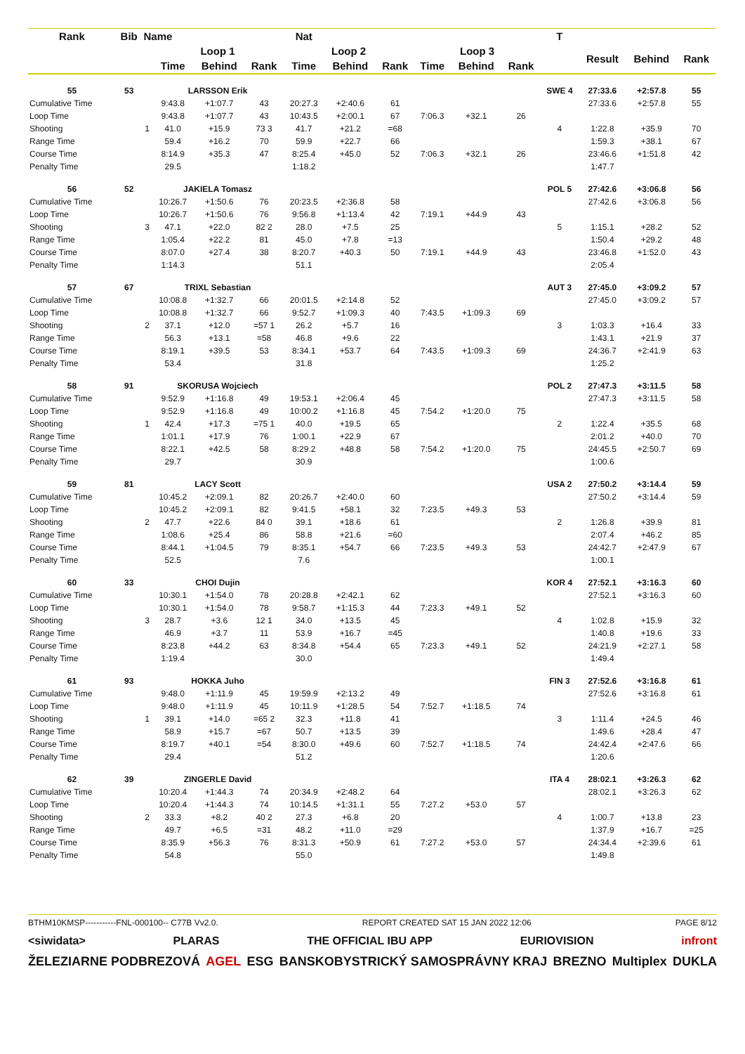| Rank | Bib | Name | | Nat | | | | | | | | T | | | |
| --- | --- | --- | --- | --- | --- | --- | --- | --- | --- | --- | --- | --- | --- | --- | --- |
| | | | Loop 1 | | | Loop 2 | | | Loop 3 | | | | Result | Behind | Rank |
| | | | Time | Behind | Rank | Time | Behind | Rank | Time | Behind | Rank | | | | |
| 55 | 53 | | LARSSON Erik | | | | | | | | | SWE 4 | 27:33.6 | +2:57.8 | 55 |
| Cumulative Time | | | 9:43.8 | +1:07.7 | 43 | 20:27.3 | +2:40.6 | 61 | | | | | 27:33.6 | +2:57.8 | 55 |
| Loop Time | | | 9:43.8 | +1:07.7 | 43 | 10:43.5 | +2:00.1 | 67 | 7:06.3 | +32.1 | 26 | | | | |
| Shooting | | 1 | 41.0 | +15.9 | 73 3 | 41.7 | +21.2 | =68 | | | | 4 | 1:22.8 | +35.9 | 70 |
| Range Time | | | 59.4 | +16.2 | 70 | 59.9 | +22.7 | 66 | | | | | 1:59.3 | +38.1 | 67 |
| Course Time | | | 8:14.9 | +35.3 | 47 | 8:25.4 | +45.0 | 52 | 7:06.3 | +32.1 | 26 | | 23:46.6 | +1:51.8 | 42 |
| Penalty Time | | | 29.5 | | | 1:18.2 | | | | | | | 1:47.7 | | |
| 56 | 52 | | JAKIELA Tomasz | | | | | | | | | POL 5 | 27:42.6 | +3:06.8 | 56 |
| Cumulative Time | | | 10:26.7 | +1:50.6 | 76 | 20:23.5 | +2:36.8 | 58 | | | | | 27:42.6 | +3:06.8 | 56 |
| Loop Time | | | 10:26.7 | +1:50.6 | 76 | 9:56.8 | +1:13.4 | 42 | 7:19.1 | +44.9 | 43 | | | | |
| Shooting | | 3 | 47.1 | +22.0 | 82 2 | 28.0 | +7.5 | 25 | | | | 5 | 1:15.1 | +28.2 | 52 |
| Range Time | | | 1:05.4 | +22.2 | 81 | 45.0 | +7.8 | =13 | | | | | 1:50.4 | +29.2 | 48 |
| Course Time | | | 8:07.0 | +27.4 | 38 | 8:20.7 | +40.3 | 50 | 7:19.1 | +44.9 | 43 | | 23:46.8 | +1:52.0 | 43 |
| Penalty Time | | | 1:14.3 | | | 51.1 | | | | | | | 2:05.4 | | |
| 57 | 67 | | TRIXL Sebastian | | | | | | | | | AUT 3 | 27:45.0 | +3:09.2 | 57 |
| Cumulative Time | | | 10:08.8 | +1:32.7 | 66 | 20:01.5 | +2:14.8 | 52 | | | | | 27:45.0 | +3:09.2 | 57 |
| Loop Time | | | 10:08.8 | +1:32.7 | 66 | 9:52.7 | +1:09.3 | 40 | 7:43.5 | +1:09.3 | 69 | | | | |
| Shooting | | 2 | 37.1 | +12.0 | =57 1 | 26.2 | +5.7 | 16 | | | | 3 | 1:03.3 | +16.4 | 33 |
| Range Time | | | 56.3 | +13.1 | =58 | 46.8 | +9.6 | 22 | | | | | 1:43.1 | +21.9 | 37 |
| Course Time | | | 8:19.1 | +39.5 | 53 | 8:34.1 | +53.7 | 64 | 7:43.5 | +1:09.3 | 69 | | 24:36.7 | +2:41.9 | 63 |
| Penalty Time | | | 53.4 | | | 31.8 | | | | | | | 1:25.2 | | |
| 58 | 91 | | SKORUSA Wojciech | | | | | | | | | POL 2 | 27:47.3 | +3:11.5 | 58 |
| Cumulative Time | | | 9:52.9 | +1:16.8 | 49 | 19:53.1 | +2:06.4 | 45 | | | | | 27:47.3 | +3:11.5 | 58 |
| Loop Time | | | 9:52.9 | +1:16.8 | 49 | 10:00.2 | +1:16.8 | 45 | 7:54.2 | +1:20.0 | 75 | | | | |
| Shooting | | 1 | 42.4 | +17.3 | =75 1 | 40.0 | +19.5 | 65 | | | | 2 | 1:22.4 | +35.5 | 68 |
| Range Time | | | 1:01.1 | +17.9 | 76 | 1:00.1 | +22.9 | 67 | | | | | 2:01.2 | +40.0 | 70 |
| Course Time | | | 8:22.1 | +42.5 | 58 | 8:29.2 | +48.8 | 58 | 7:54.2 | +1:20.0 | 75 | | 24:45.5 | +2:50.7 | 69 |
| Penalty Time | | | 29.7 | | | 30.9 | | | | | | | 1:00.6 | | |
| 59 | 81 | | LACY Scott | | | | | | | | | USA 2 | 27:50.2 | +3:14.4 | 59 |
| Cumulative Time | | | 10:45.2 | +2:09.1 | 82 | 20:26.7 | +2:40.0 | 60 | | | | | 27:50.2 | +3:14.4 | 59 |
| Loop Time | | | 10:45.2 | +2:09.1 | 82 | 9:41.5 | +58.1 | 32 | 7:23.5 | +49.3 | 53 | | | | |
| Shooting | | 2 | 47.7 | +22.6 | 84 0 | 39.1 | +18.6 | 61 | | | | 2 | 1:26.8 | +39.9 | 81 |
| Range Time | | | 1:08.6 | +25.4 | 86 | 58.8 | +21.6 | =60 | | | | | 2:07.4 | +46.2 | 85 |
| Course Time | | | 8:44.1 | +1:04.5 | 79 | 8:35.1 | +54.7 | 66 | 7:23.5 | +49.3 | 53 | | 24:42.7 | +2:47.9 | 67 |
| Penalty Time | | | 52.5 | | | 7.6 | | | | | | | 1:00.1 | | |
| 60 | 33 | | CHOI Dujin | | | | | | | | | KOR 4 | 27:52.1 | +3:16.3 | 60 |
| Cumulative Time | | | 10:30.1 | +1:54.0 | 78 | 20:28.8 | +2:42.1 | 62 | | | | | 27:52.1 | +3:16.3 | 60 |
| Loop Time | | | 10:30.1 | +1:54.0 | 78 | 9:58.7 | +1:15.3 | 44 | 7:23.3 | +49.1 | 52 | | | | |
| Shooting | | 3 | 28.7 | +3.6 | 12 1 | 34.0 | +13.5 | 45 | | | | 4 | 1:02.8 | +15.9 | 32 |
| Range Time | | | 46.9 | +3.7 | 11 | 53.9 | +16.7 | =45 | | | | | 1:40.8 | +19.6 | 33 |
| Course Time | | | 8:23.8 | +44.2 | 63 | 8:34.8 | +54.4 | 65 | 7:23.3 | +49.1 | 52 | | 24:21.9 | +2:27.1 | 58 |
| Penalty Time | | | 1:19.4 | | | 30.0 | | | | | | | 1:49.4 | | |
| 61 | 93 | | HOKKA Juho | | | | | | | | | FIN 3 | 27:52.6 | +3:16.8 | 61 |
| Cumulative Time | | | 9:48.0 | +1:11.9 | 45 | 19:59.9 | +2:13.2 | 49 | | | | | 27:52.6 | +3:16.8 | 61 |
| Loop Time | | | 9:48.0 | +1:11.9 | 45 | 10:11.9 | +1:28.5 | 54 | 7:52.7 | +1:18.5 | 74 | | | | |
| Shooting | | 1 | 39.1 | +14.0 | =65 2 | 32.3 | +11.8 | 41 | | | | 3 | 1:11.4 | +24.5 | 46 |
| Range Time | | | 58.9 | +15.7 | =67 | 50.7 | +13.5 | 39 | | | | | 1:49.6 | +28.4 | 47 |
| Course Time | | | 8:19.7 | +40.1 | =54 | 8:30.0 | +49.6 | 60 | 7:52.7 | +1:18.5 | 74 | | 24:42.4 | +2:47.6 | 66 |
| Penalty Time | | | 29.4 | | | 51.2 | | | | | | | 1:20.6 | | |
| 62 | 39 | | ZINGERLE David | | | | | | | | | ITA 4 | 28:02.1 | +3:26.3 | 62 |
| Cumulative Time | | | 10:20.4 | +1:44.3 | 74 | 20:34.9 | +2:48.2 | 64 | | | | | 28:02.1 | +3:26.3 | 62 |
| Loop Time | | | 10:20.4 | +1:44.3 | 74 | 10:14.5 | +1:31.1 | 55 | 7:27.2 | +53.0 | 57 | | | | |
| Shooting | | 2 | 33.3 | +8.2 | 40 2 | 27.3 | +6.8 | 20 | | | | 4 | 1:00.7 | +13.8 | 23 |
| Range Time | | | 49.7 | +6.5 | =31 | 48.2 | +11.0 | =29 | | | | | 1:37.9 | +16.7 | =25 |
| Course Time | | | 8:35.9 | +56.3 | 76 | 8:31.3 | +50.9 | 61 | 7:27.2 | +53.0 | 57 | | 24:34.4 | +2:39.6 | 61 |
| Penalty Time | | | 54.8 | | | 55.0 | | | | | | | 1:49.8 | | |
BTHM10KMSP-----------FNL-000100-- C77B Vv2.0. REPORT CREATED SAT 15 JAN 2022 12:06 PAGE 8/12
<siwidata> PLARAS THE OFFICIAL IBU APP EURIOVISION infront
ŽELEZIARNE PODBREZOVÁ AGEL ESG BANSKOBYSTRICKÝ SAMOSPRÁVNY KRAJ BREZNO Multiplex DUKLA